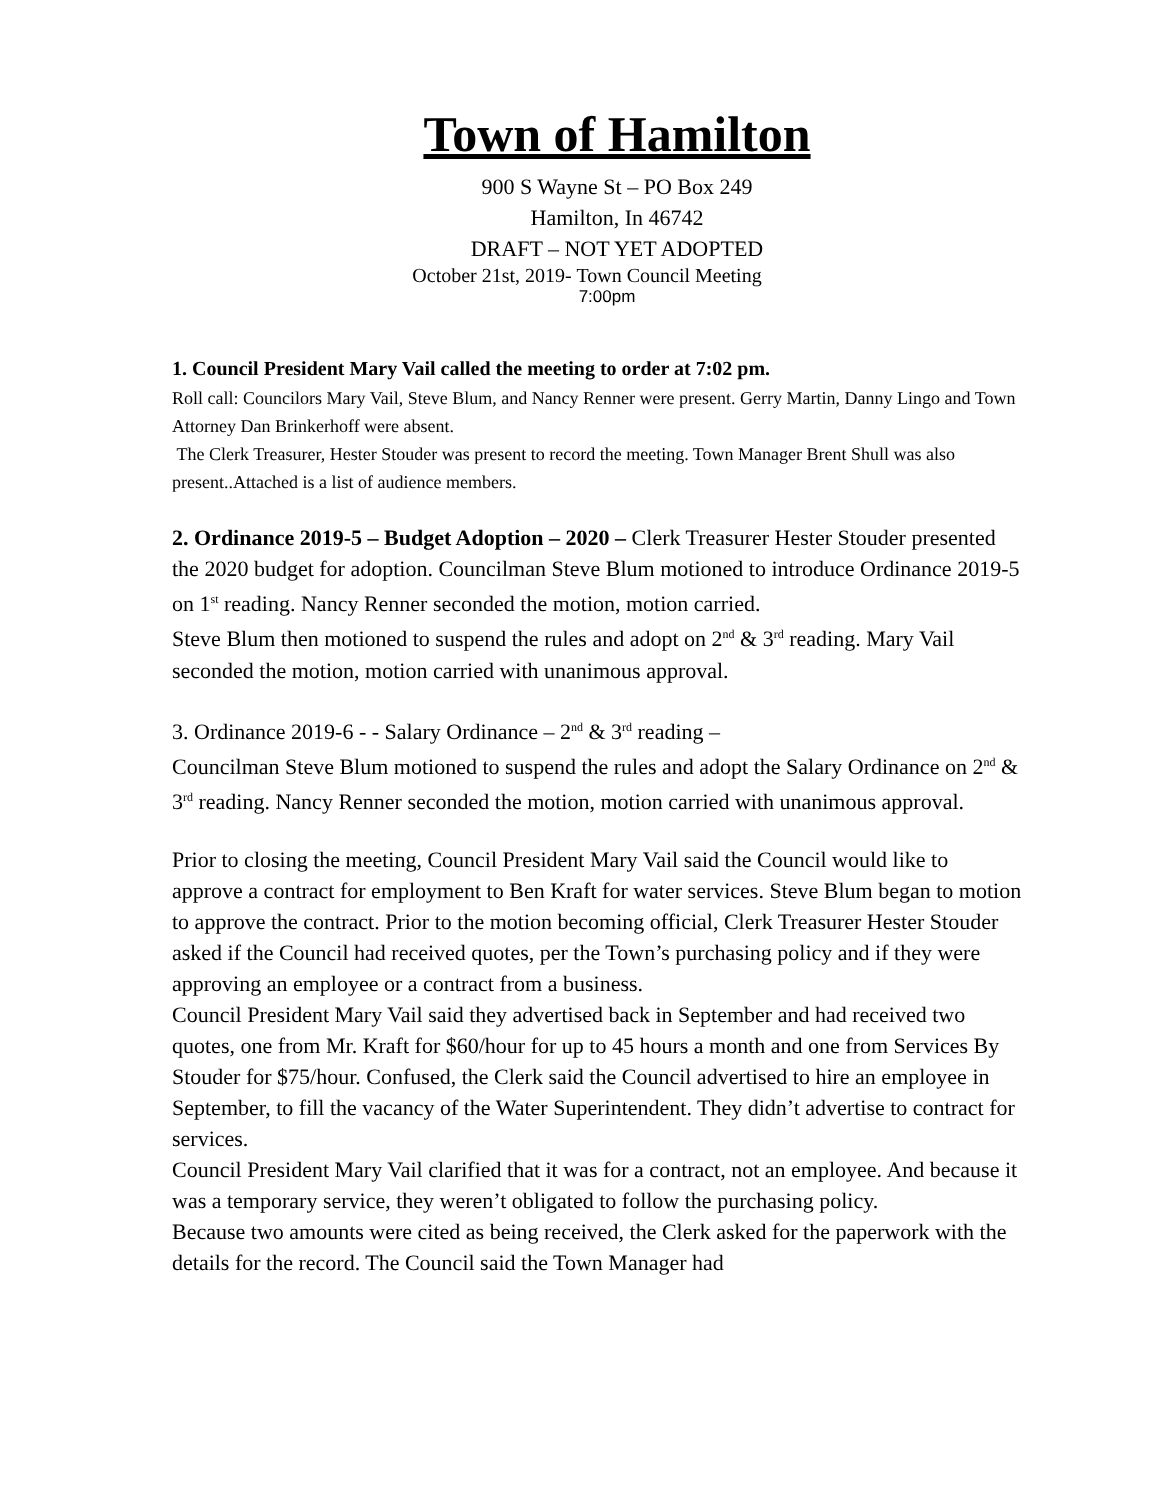Town of Hamilton
900 S Wayne St – PO Box 249
Hamilton, In 46742
DRAFT – NOT YET ADOPTED
October 21st, 2019- Town Council Meeting
7:00pm
1. Council President Mary Vail called the meeting to order at 7:02 pm.
Roll call: Councilors Mary Vail, Steve Blum, and Nancy Renner were present. Gerry Martin, Danny Lingo and Town Attorney Dan Brinkerhoff were absent.
The Clerk Treasurer, Hester Stouder was present to record the meeting. Town Manager Brent Shull was also present..Attached is a list of audience members.
2. Ordinance 2019-5 – Budget Adoption – 2020 – Clerk Treasurer Hester Stouder presented the 2020 budget for adoption. Councilman Steve Blum motioned to introduce Ordinance 2019-5 on 1<sup>st</sup> reading. Nancy Renner seconded the motion, motion carried.
Steve Blum then motioned to suspend the rules and adopt on 2<sup>nd</sup> & 3<sup>rd</sup> reading. Mary Vail seconded the motion, motion carried with unanimous approval.
3. Ordinance 2019-6 - - Salary Ordinance – 2<sup>nd</sup> & 3<sup>rd</sup> reading –
Councilman Steve Blum motioned to suspend the rules and adopt the Salary Ordinance on 2<sup>nd</sup> & 3<sup>rd</sup> reading. Nancy Renner seconded the motion, motion carried with unanimous approval.
Prior to closing the meeting, Council President Mary Vail said the Council would like to approve a contract for employment to Ben Kraft for water services. Steve Blum began to motion to approve the contract. Prior to the motion becoming official, Clerk Treasurer Hester Stouder asked if the Council had received quotes, per the Town’s purchasing policy and if they were approving an employee or a contract from a business.
Council President Mary Vail said they advertised back in September and had received two quotes, one from Mr. Kraft for $60/hour for up to 45 hours a month and one from Services By Stouder for $75/hour. Confused, the Clerk said the Council advertised to hire an employee in September, to fill the vacancy of the Water Superintendent. They didn’t advertise to contract for services.
Council President Mary Vail clarified that it was for a contract, not an employee. And because it was a temporary service, they weren’t obligated to follow the purchasing policy.
Because two amounts were cited as being received, the Clerk asked for the paperwork with the details for the record. The Council said the Town Manager had